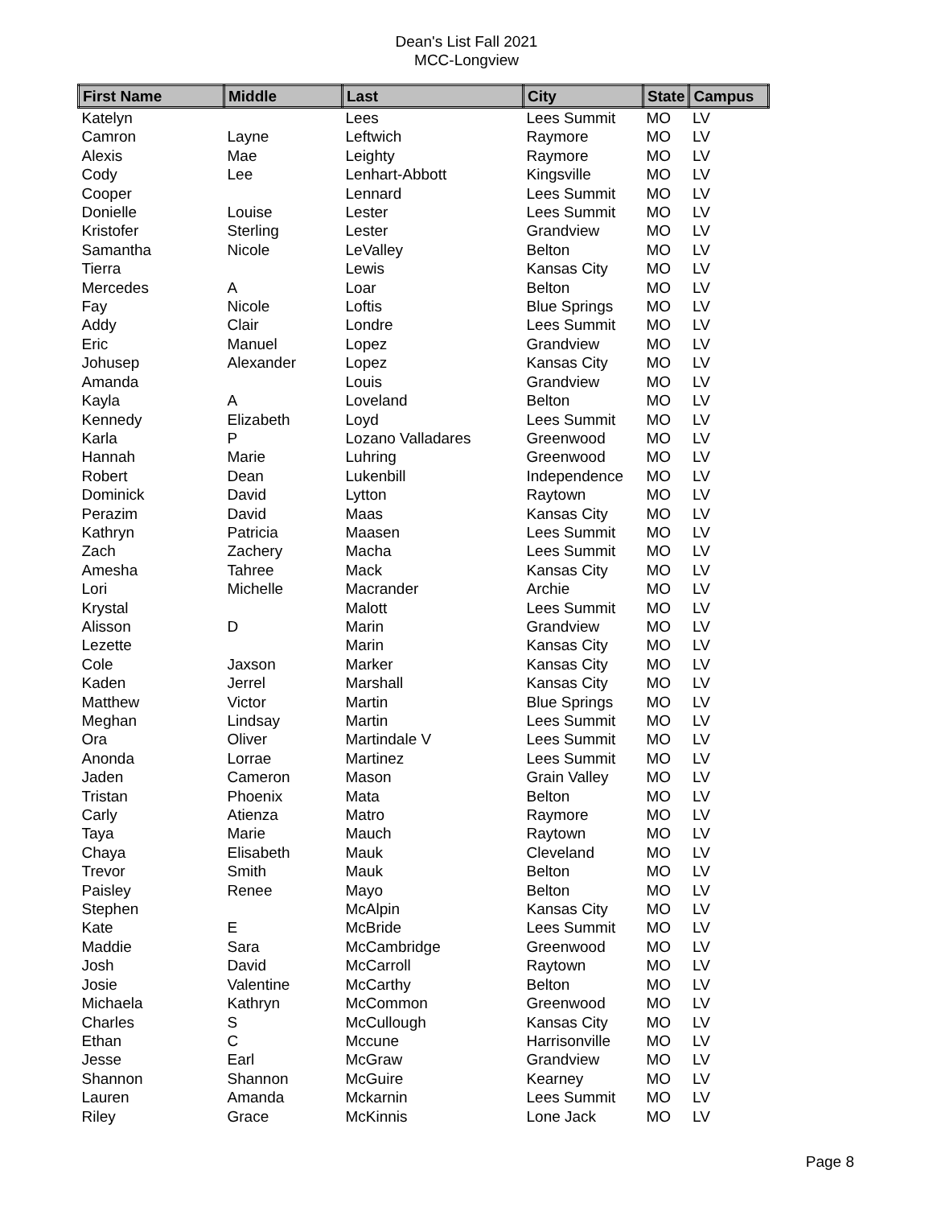Dean's List Fall 2021
MCC-Longview
| First Name | Middle | Last | City | State | Campus |
| --- | --- | --- | --- | --- | --- |
| Katelyn | | Lees | Lees Summit | MO | LV |
| Camron | Layne | Leftwich | Raymore | MO | LV |
| Alexis | Mae | Leighty | Raymore | MO | LV |
| Cody | Lee | Lenhart-Abbott | Kingsville | MO | LV |
| Cooper | | Lennard | Lees Summit | MO | LV |
| Donielle | Louise | Lester | Lees Summit | MO | LV |
| Kristofer | Sterling | Lester | Grandview | MO | LV |
| Samantha | Nicole | LeValley | Belton | MO | LV |
| Tierra | | Lewis | Kansas City | MO | LV |
| Mercedes | A | Loar | Belton | MO | LV |
| Fay | Nicole | Loftis | Blue Springs | MO | LV |
| Addy | Clair | Londre | Lees Summit | MO | LV |
| Eric | Manuel | Lopez | Grandview | MO | LV |
| Johusep | Alexander | Lopez | Kansas City | MO | LV |
| Amanda | | Louis | Grandview | MO | LV |
| Kayla | A | Loveland | Belton | MO | LV |
| Kennedy | Elizabeth | Loyd | Lees Summit | MO | LV |
| Karla | P | Lozano Valladares | Greenwood | MO | LV |
| Hannah | Marie | Luhring | Greenwood | MO | LV |
| Robert | Dean | Lukenbill | Independence | MO | LV |
| Dominick | David | Lytton | Raytown | MO | LV |
| Perazim | David | Maas | Kansas City | MO | LV |
| Kathryn | Patricia | Maasen | Lees Summit | MO | LV |
| Zach | Zachery | Macha | Lees Summit | MO | LV |
| Amesha | Tahree | Mack | Kansas City | MO | LV |
| Lori | Michelle | Macrander | Archie | MO | LV |
| Krystal | | Malott | Lees Summit | MO | LV |
| Alisson | D | Marin | Grandview | MO | LV |
| Lezette | | Marin | Kansas City | MO | LV |
| Cole | Jaxson | Marker | Kansas City | MO | LV |
| Kaden | Jerrel | Marshall | Kansas City | MO | LV |
| Matthew | Victor | Martin | Blue Springs | MO | LV |
| Meghan | Lindsay | Martin | Lees Summit | MO | LV |
| Ora | Oliver | Martindale V | Lees Summit | MO | LV |
| Anonda | Lorrae | Martinez | Lees Summit | MO | LV |
| Jaden | Cameron | Mason | Grain Valley | MO | LV |
| Tristan | Phoenix | Mata | Belton | MO | LV |
| Carly | Atienza | Matro | Raymore | MO | LV |
| Taya | Marie | Mauch | Raytown | MO | LV |
| Chaya | Elisabeth | Mauk | Cleveland | MO | LV |
| Trevor | Smith | Mauk | Belton | MO | LV |
| Paisley | Renee | Mayo | Belton | MO | LV |
| Stephen | | McAlpin | Kansas City | MO | LV |
| Kate | E | McBride | Lees Summit | MO | LV |
| Maddie | Sara | McCambridge | Greenwood | MO | LV |
| Josh | David | McCarroll | Raytown | MO | LV |
| Josie | Valentine | McCarthy | Belton | MO | LV |
| Michaela | Kathryn | McCommon | Greenwood | MO | LV |
| Charles | S | McCullough | Kansas City | MO | LV |
| Ethan | C | Mccune | Harrisonville | MO | LV |
| Jesse | Earl | McGraw | Grandview | MO | LV |
| Shannon | Shannon | McGuire | Kearney | MO | LV |
| Lauren | Amanda | Mckarnin | Lees Summit | MO | LV |
| Riley | Grace | McKinnis | Lone Jack | MO | LV |
Page 8